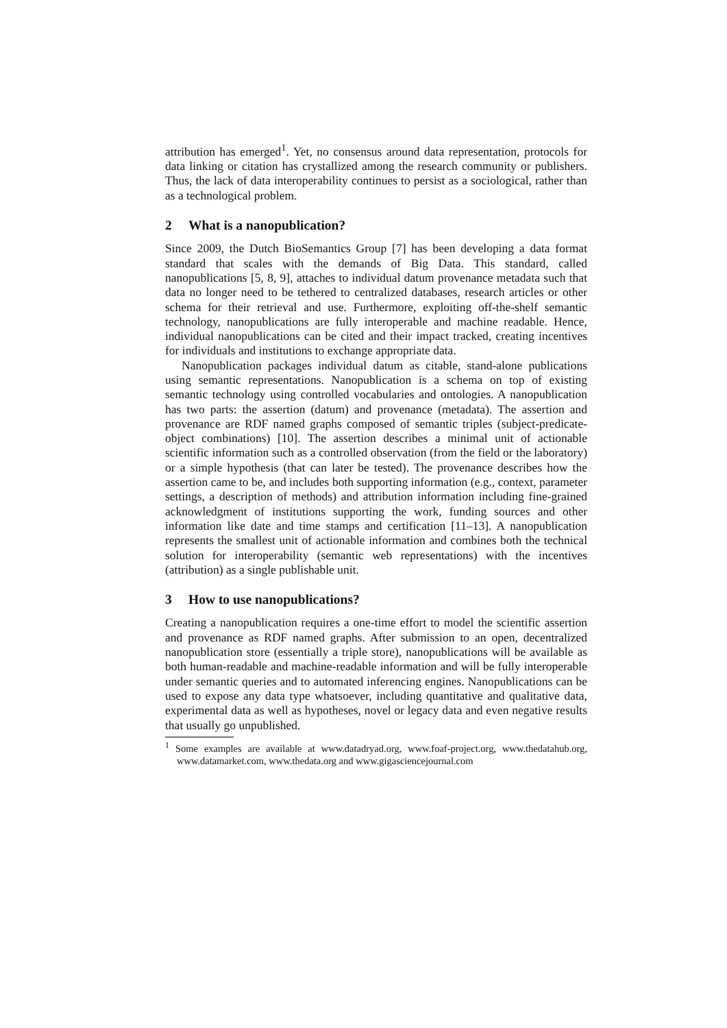attribution has emerged<sup>1</sup>. Yet, no consensus around data representation, protocols for data linking or citation has crystallized among the research community or publishers. Thus, the lack of data interoperability continues to persist as a sociological, rather than as a technological problem.
2 What is a nanopublication?
Since 2009, the Dutch BioSemantics Group [7] has been developing a data format standard that scales with the demands of Big Data. This standard, called nanopublications [5, 8, 9], attaches to individual datum provenance metadata such that data no longer need to be tethered to centralized databases, research articles or other schema for their retrieval and use. Furthermore, exploiting off-the-shelf semantic technology, nanopublications are fully interoperable and machine readable. Hence, individual nanopublications can be cited and their impact tracked, creating incentives for individuals and institutions to exchange appropriate data.
Nanopublication packages individual datum as citable, stand-alone publications using semantic representations. Nanopublication is a schema on top of existing semantic technology using controlled vocabularies and ontologies. A nanopublication has two parts: the assertion (datum) and provenance (metadata). The assertion and provenance are RDF named graphs composed of semantic triples (subject-predicate-object combinations) [10]. The assertion describes a minimal unit of actionable scientific information such as a controlled observation (from the field or the laboratory) or a simple hypothesis (that can later be tested). The provenance describes how the assertion came to be, and includes both supporting information (e.g., context, parameter settings, a description of methods) and attribution information including fine-grained acknowledgment of institutions supporting the work, funding sources and other information like date and time stamps and certification [11–13]. A nanopublication represents the smallest unit of actionable information and combines both the technical solution for interoperability (semantic web representations) with the incentives (attribution) as a single publishable unit.
3 How to use nanopublications?
Creating a nanopublication requires a one-time effort to model the scientific assertion and provenance as RDF named graphs. After submission to an open, decentralized nanopublication store (essentially a triple store), nanopublications will be available as both human-readable and machine-readable information and will be fully interoperable under semantic queries and to automated inferencing engines. Nanopublications can be used to expose any data type whatsoever, including quantitative and qualitative data, experimental data as well as hypotheses, novel or legacy data and even negative results that usually go unpublished.
<sup>1</sup> Some examples are available at www.datadryad.org, www.foaf-project.org, www.thedatahub.org, www.datamarket.com, www.thedata.org and www.gigasciencejournal.com